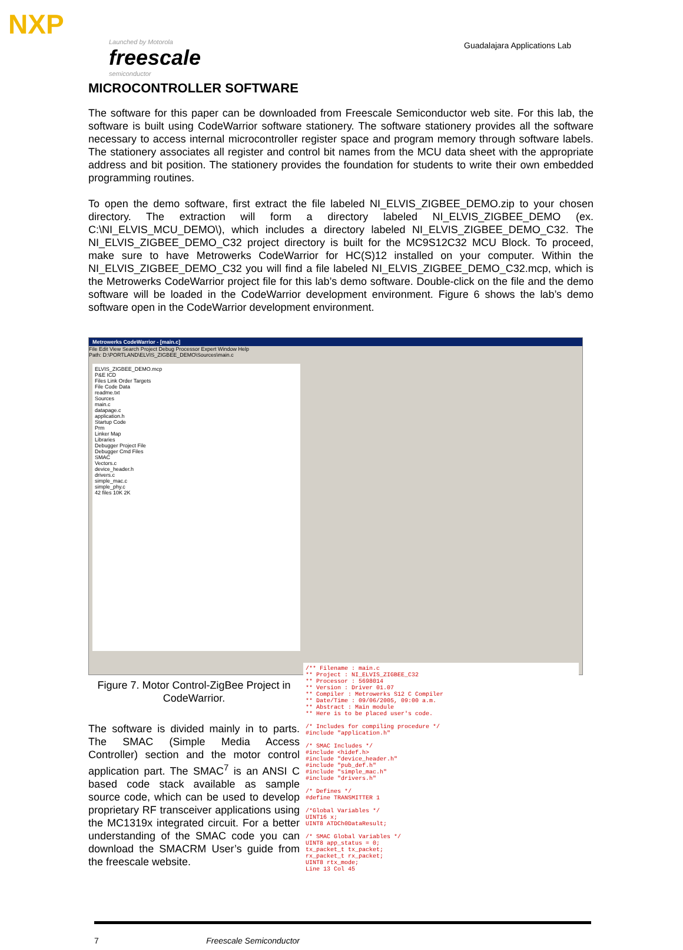NXP
Launched by Motorola
freescale
semiconductor
Guadalajara Applications Lab
MICROCONTROLLER SOFTWARE
The software for this paper can be downloaded from Freescale Semiconductor web site. For this lab, the software is built using CodeWarrior software stationery. The software stationery provides all the software necessary to access internal microcontroller register space and program memory through software labels. The stationery associates all register and control bit names from the MCU data sheet with the appropriate address and bit position. The stationery provides the foundation for students to write their own embedded programming routines.
To open the demo software, first extract the file labeled NI_ELVIS_ZIGBEE_DEMO.zip to your chosen directory. The extraction will form a directory labeled NI_ELVIS_ZIGBEE_DEMO (ex. C:\NI_ELVIS_MCU_DEMO\), which includes a directory labeled NI_ELVIS_ZIGBEE_DEMO_C32. The NI_ELVIS_ZIGBEE_DEMO_C32 project directory is built for the MC9S12C32 MCU Block. To proceed, make sure to have Metrowerks CodeWarrior for HC(S)12 installed on your computer. Within the NI_ELVIS_ZIGBEE_DEMO_C32 you will find a file labeled NI_ELVIS_ZIGBEE_DEMO_C32.mcp, which is the Metrowerks CodeWarrior project file for this lab’s demo software. Double-click on the file and the demo software will be loaded in the CodeWarrior development environment. Figure 6 shows the lab’s demo software open in the CodeWarrior development environment.
Metrowerks CodeWarrior - [main.c]
File Edit View Search Project Debug Processor Expert Window Help
Path: D:\PORTLAND\ELVIS_ZIGBEE_DEMO\Sources\main.c
ELVIS_ZIGBEE_DEMO.mcp
P&E ICD
Files Link Order Targets
File Code Data
readme.txt
Sources
main.c
datapage.c
application.h
Startup Code
Prm
Linker Map
Libraries
Debugger Project File
Debugger Cmd Files
SMAC
Vectors.c
device_header.h
drivers.c
simple_mac.c
simple_phy.c
42 files 10K 2K
/** Filename : main.c ** Project : NI_ELVIS_ZIGBEE_C32 ** Processor : 5698014 ** Version : Driver 01.07 ** Compiler : Metrowerks S12 C Compiler ** Date/Time : 09/06/2005, 09:00 a.m. ** Abstract : Main module ** Here is to be placed user's code. /* Includes for compiling procedure */ #include "application.h" /* SMAC Includes */ #include <hidef.h> #include "device_header.h" #include "pub_def.h" #include "simple_mac.h" #include "drivers.h" /* Defines */ #define TRANSMITTER 1 /*Global Variables */ UINT16 x; UINT8 ATDCh0DataResult; /* SMAC Global Variables */ UINT8 app_status = 0; tx_packet_t tx_packet; rx_packet_t rx_packet; UINT8 rtx_mode; Line 13 Col 45
Figure 7. Motor Control-ZigBee Project in CodeWarrior.
The software is divided mainly in to parts. The SMAC (Simple Media Access Controller) section and the motor control application part. The SMAC<sup>7</sup> is an ANSI C based code stack available as sample source code, which can be used to develop proprietary RF transceiver applications using the MC1319x integrated circuit. For a better understanding of the SMAC code you can download the SMACRM User’s guide from the freescale website.
7 Freescale Semiconductor